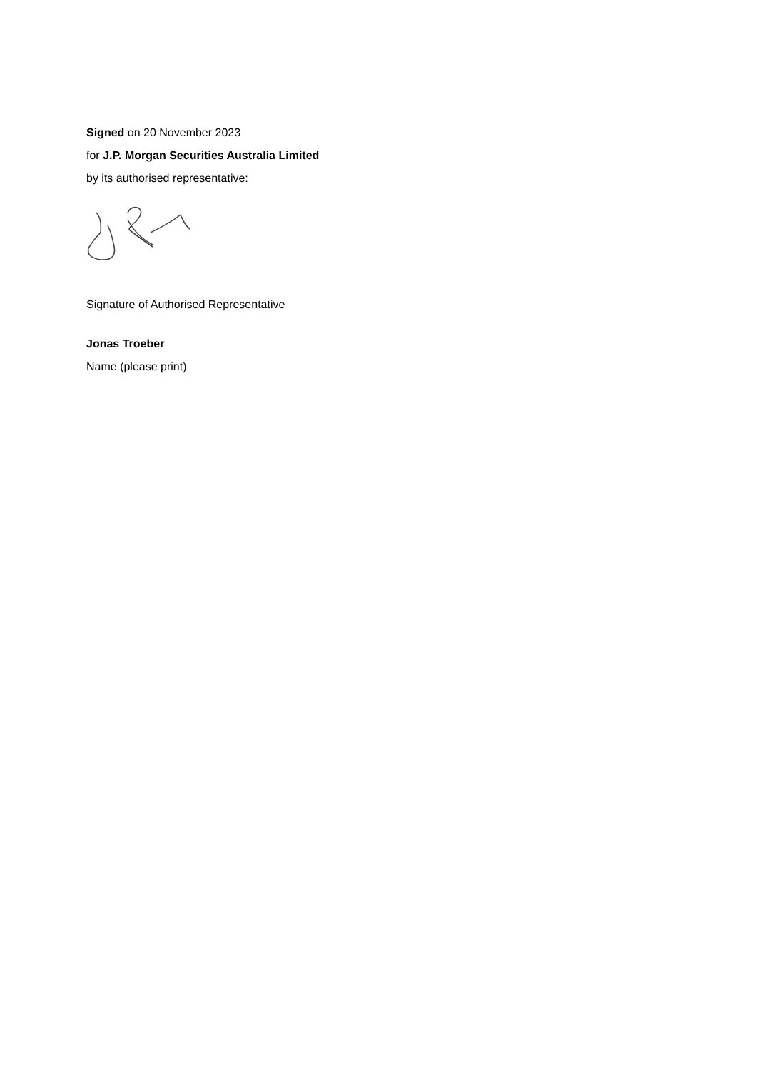Signed on 20 November 2023
for J.P. Morgan Securities Australia Limited
by its authorised representative:
Signature of Authorised Representative
Jonas Troeber
Name (please print)